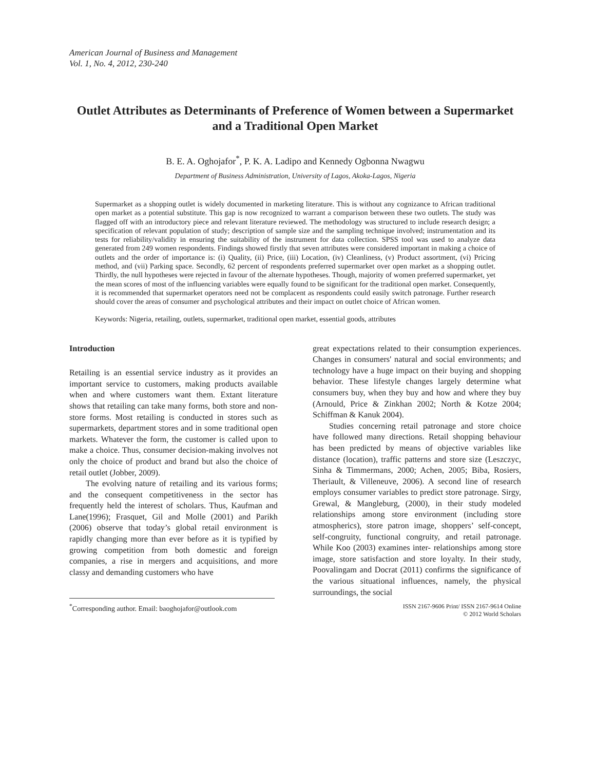American Journal of Business and Management
Vol. 1, No. 4, 2012, 230-240
Outlet Attributes as Determinants of Preference of Women between a Supermarket and a Traditional Open Market
B. E. A. Oghojafor<sup>*</sup>, P. K. A. Ladipo and Kennedy Ogbonna Nwagwu
Department of Business Administration, University of Lagos, Akoka-Lagos, Nigeria
Supermarket as a shopping outlet is widely documented in marketing literature. This is without any cognizance to African traditional open market as a potential substitute. This gap is now recognized to warrant a comparison between these two outlets. The study was flagged off with an introductory piece and relevant literature reviewed. The methodology was structured to include research design; a specification of relevant population of study; description of sample size and the sampling technique involved; instrumentation and its tests for reliability/validity in ensuring the suitability of the instrument for data collection. SPSS tool was used to analyze data generated from 249 women respondents. Findings showed firstly that seven attributes were considered important in making a choice of outlets and the order of importance is: (i) Quality, (ii) Price, (iii) Location, (iv) Cleanliness, (v) Product assortment, (vi) Pricing method, and (vii) Parking space. Secondly, 62 percent of respondents preferred supermarket over open market as a shopping outlet. Thirdly, the null hypotheses were rejected in favour of the alternate hypotheses. Though, majority of women preferred supermarket, yet the mean scores of most of the influencing variables were equally found to be significant for the traditional open market. Consequently, it is recommended that supermarket operators need not be complacent as respondents could easily switch patronage. Further research should cover the areas of consumer and psychological attributes and their impact on outlet choice of African women.
Keywords: Nigeria, retailing, outlets, supermarket, traditional open market, essential goods, attributes
Introduction
Retailing is an essential service industry as it provides an important service to customers, making products available when and where customers want them. Extant literature shows that retailing can take many forms, both store and non-store forms. Most retailing is conducted in stores such as supermarkets, department stores and in some traditional open markets. Whatever the form, the customer is called upon to make a choice. Thus, consumer decision-making involves not only the choice of product and brand but also the choice of retail outlet (Jobber, 2009).
The evolving nature of retailing and its various forms; and the consequent competitiveness in the sector has frequently held the interest of scholars. Thus, Kaufman and Lane(1996); Frasquet, Gil and Molle (2001) and Parikh (2006) observe that today’s global retail environment is rapidly changing more than ever before as it is typified by growing competition from both domestic and foreign companies, a rise in mergers and acquisitions, and more classy and demanding customers who have
<sup>*</sup> Corresponding author. Email: baoghojafor@outlook.com
great expectations related to their consumption experiences. Changes in consumers' natural and social environments; and technology have a huge impact on their buying and shopping behavior. These lifestyle changes largely determine what consumers buy, when they buy and how and where they buy (Arnould, Price & Zinkhan 2002; North & Kotze 2004; Schiffman & Kanuk 2004).
Studies concerning retail patronage and store choice have followed many directions. Retail shopping behaviour has been predicted by means of objective variables like distance (location), traffic patterns and store size (Leszczyc, Sinha & Timmermans, 2000; Achen, 2005; Biba, Rosiers, Theriault, & Villeneuve, 2006). A second line of research employs consumer variables to predict store patronage. Sirgy, Grewal, & Mangleburg, (2000), in their study modeled relationships among store environment (including store atmospherics), store patron image, shoppers’ self-concept, self-congruity, functional congruity, and retail patronage. While Koo (2003) examines inter- relationships among store image, store satisfaction and store loyalty. In their study, Poovalingam and Docrat (2011) confirms the significance of the various situational influences, namely, the physical surroundings, the social
ISSN 2167-9606 Print/ ISSN 2167-9614 Online
© 2012 World Scholars